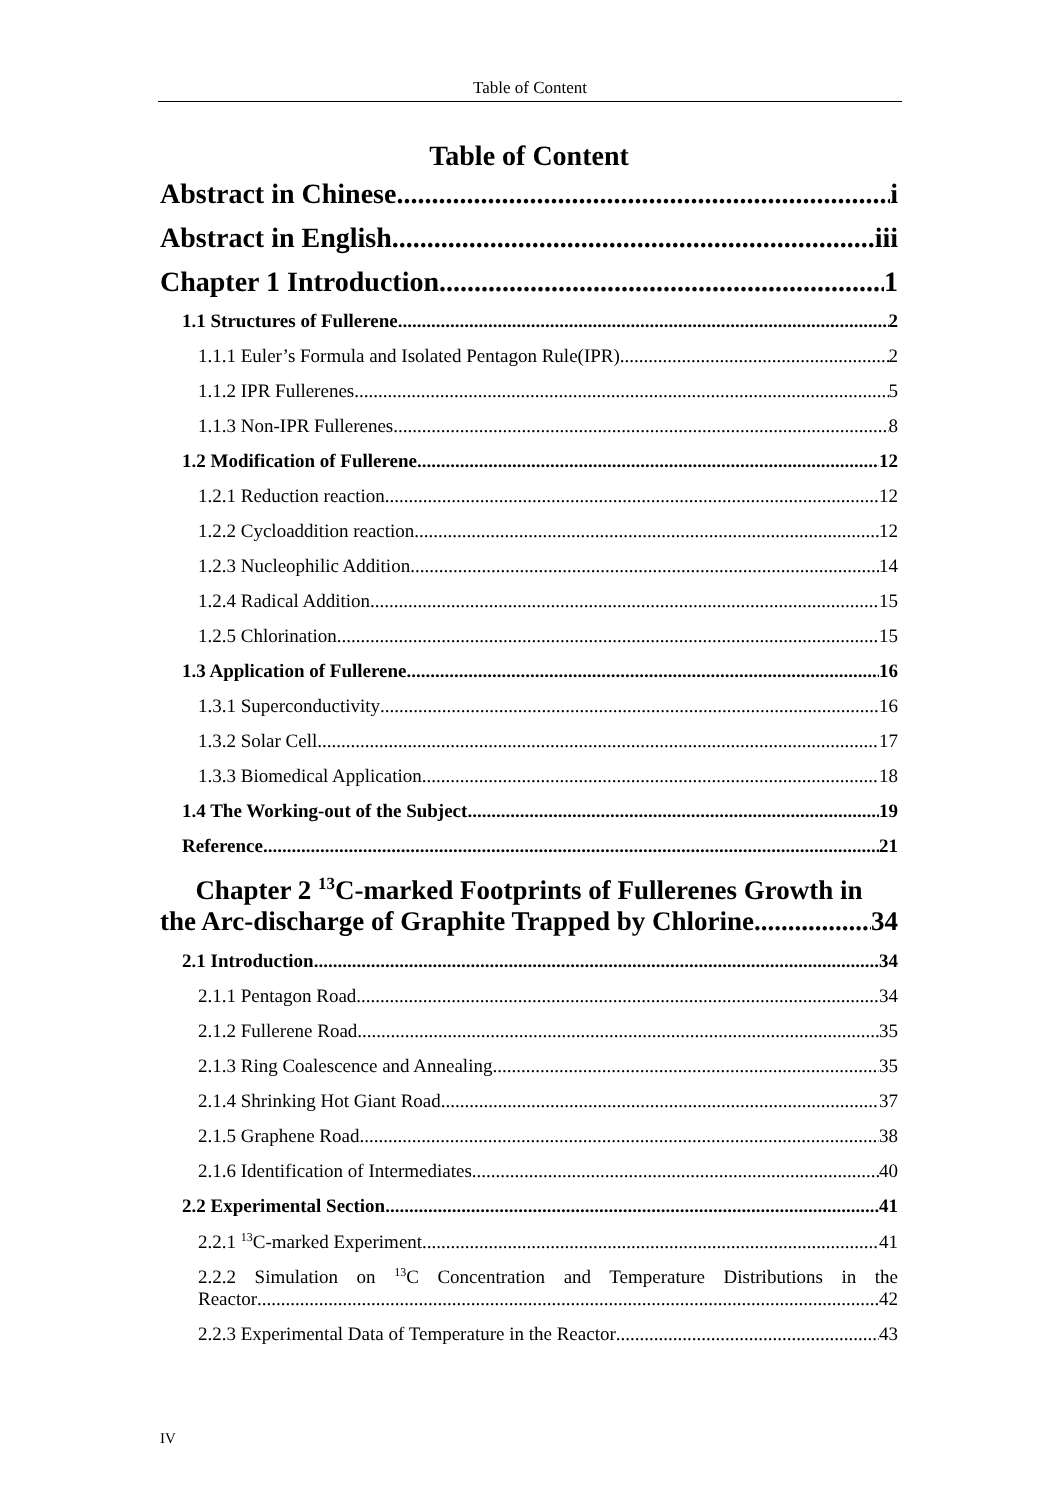Table of Content
Table of Content
Abstract in Chinese i
Abstract in English iii
Chapter 1 Introduction 1
1.1 Structures of Fullerene 2
1.1.1 Euler’s Formula and Isolated Pentagon Rule(IPR) 2
1.1.2 IPR Fullerenes 5
1.1.3 Non-IPR Fullerenes 8
1.2 Modification of Fullerene 12
1.2.1 Reduction reaction 12
1.2.2 Cycloaddition reaction 12
1.2.3 Nucleophilic Addition 14
1.2.4 Radical Addition 15
1.2.5 Chlorination 15
1.3 Application of Fullerene 16
1.3.1 Superconductivity 16
1.3.2 Solar Cell 17
1.3.3 Biomedical Application 18
1.4 The Working-out of the Subject 19
Reference 21
Chapter 2 <sup>13</sup>C-marked Footprints of Fullerenes Growth in
the Arc-discharge of Graphite Trapped by Chlorine 34
2.1 Introduction 34
2.1.1 Pentagon Road 34
2.1.2 Fullerene Road 35
2.1.3 Ring Coalescence and Annealing 35
2.1.4 Shrinking Hot Giant Road 37
2.1.5 Graphene Road 38
2.1.6 Identification of Intermediates 40
2.2 Experimental Section 41
2.2.1 <sup>13</sup>C-marked Experiment 41
2.2.2 Simulation on <sup>13</sup>C Concentration and Temperature Distributions in the
Reactor 42
2.2.3 Experimental Data of Temperature in the Reactor 43
IV